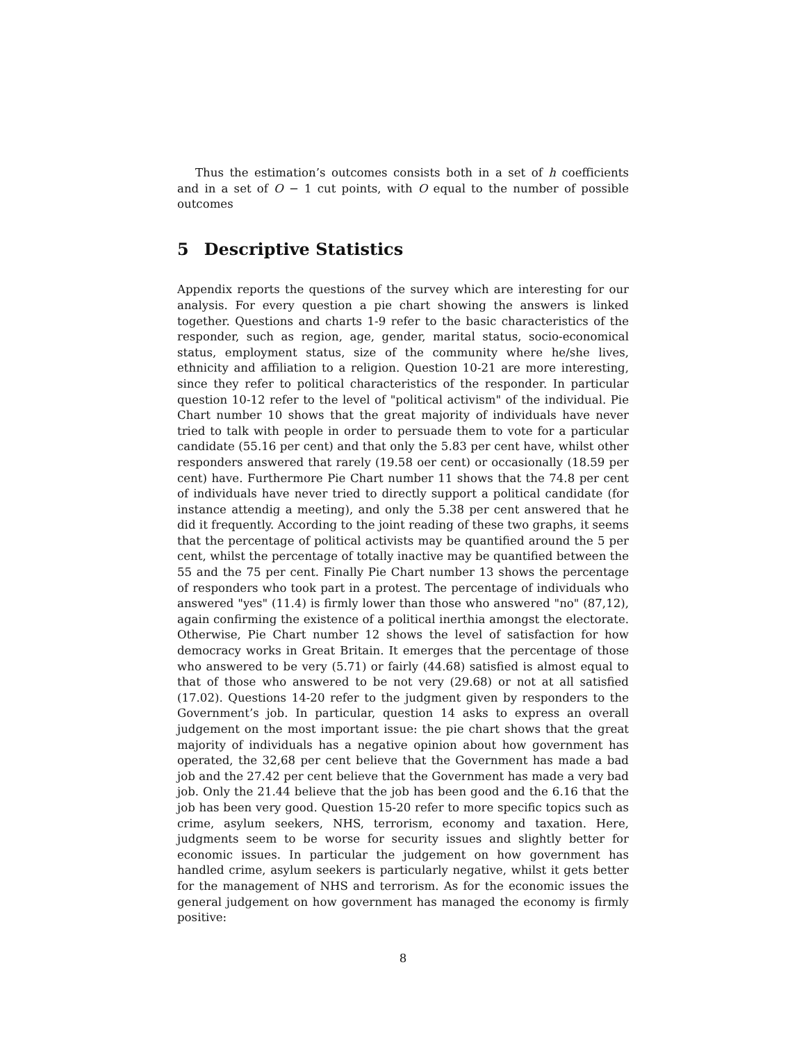Thus the estimation’s outcomes consists both in a set of h coefficients and in a set of O − 1 cut points, with O equal to the number of possible outcomes
5 Descriptive Statistics
Appendix reports the questions of the survey which are interesting for our analysis. For every question a pie chart showing the answers is linked together. Questions and charts 1-9 refer to the basic characteristics of the responder, such as region, age, gender, marital status, socio-economical status, employment status, size of the community where he/she lives, ethnicity and affiliation to a religion. Question 10-21 are more interesting, since they refer to political characteristics of the responder. In particular question 10-12 refer to the level of "political activism" of the individual. Pie Chart number 10 shows that the great majority of individuals have never tried to talk with people in order to persuade them to vote for a particular candidate (55.16 per cent) and that only the 5.83 per cent have, whilst other responders answered that rarely (19.58 oer cent) or occasionally (18.59 per cent) have. Furthermore Pie Chart number 11 shows that the 74.8 per cent of individuals have never tried to directly support a political candidate (for instance attendig a meeting), and only the 5.38 per cent answered that he did it frequently. According to the joint reading of these two graphs, it seems that the percentage of political activists may be quantified around the 5 per cent, whilst the percentage of totally inactive may be quantified between the 55 and the 75 per cent. Finally Pie Chart number 13 shows the percentage of responders who took part in a protest. The percentage of individuals who answered "yes" (11.4) is firmly lower than those who answered "no" (87,12), again confirming the existence of a political inerthia amongst the electorate. Otherwise, Pie Chart number 12 shows the level of satisfaction for how democracy works in Great Britain. It emerges that the percentage of those who answered to be very (5.71) or fairly (44.68) satisfied is almost equal to that of those who answered to be not very (29.68) or not at all satisfied (17.02). Questions 14-20 refer to the judgment given by responders to the Government’s job. In particular, question 14 asks to express an overall judgement on the most important issue: the pie chart shows that the great majority of individuals has a negative opinion about how government has operated, the 32,68 per cent believe that the Government has made a bad job and the 27.42 per cent believe that the Government has made a very bad job. Only the 21.44 believe that the job has been good and the 6.16 that the job has been very good. Question 15-20 refer to more specific topics such as crime, asylum seekers, NHS, terrorism, economy and taxation. Here, judgments seem to be worse for security issues and slightly better for economic issues. In particular the judgement on how government has handled crime, asylum seekers is particularly negative, whilst it gets better for the management of NHS and terrorism. As for the economic issues the general judgement on how government has managed the economy is firmly positive:
8